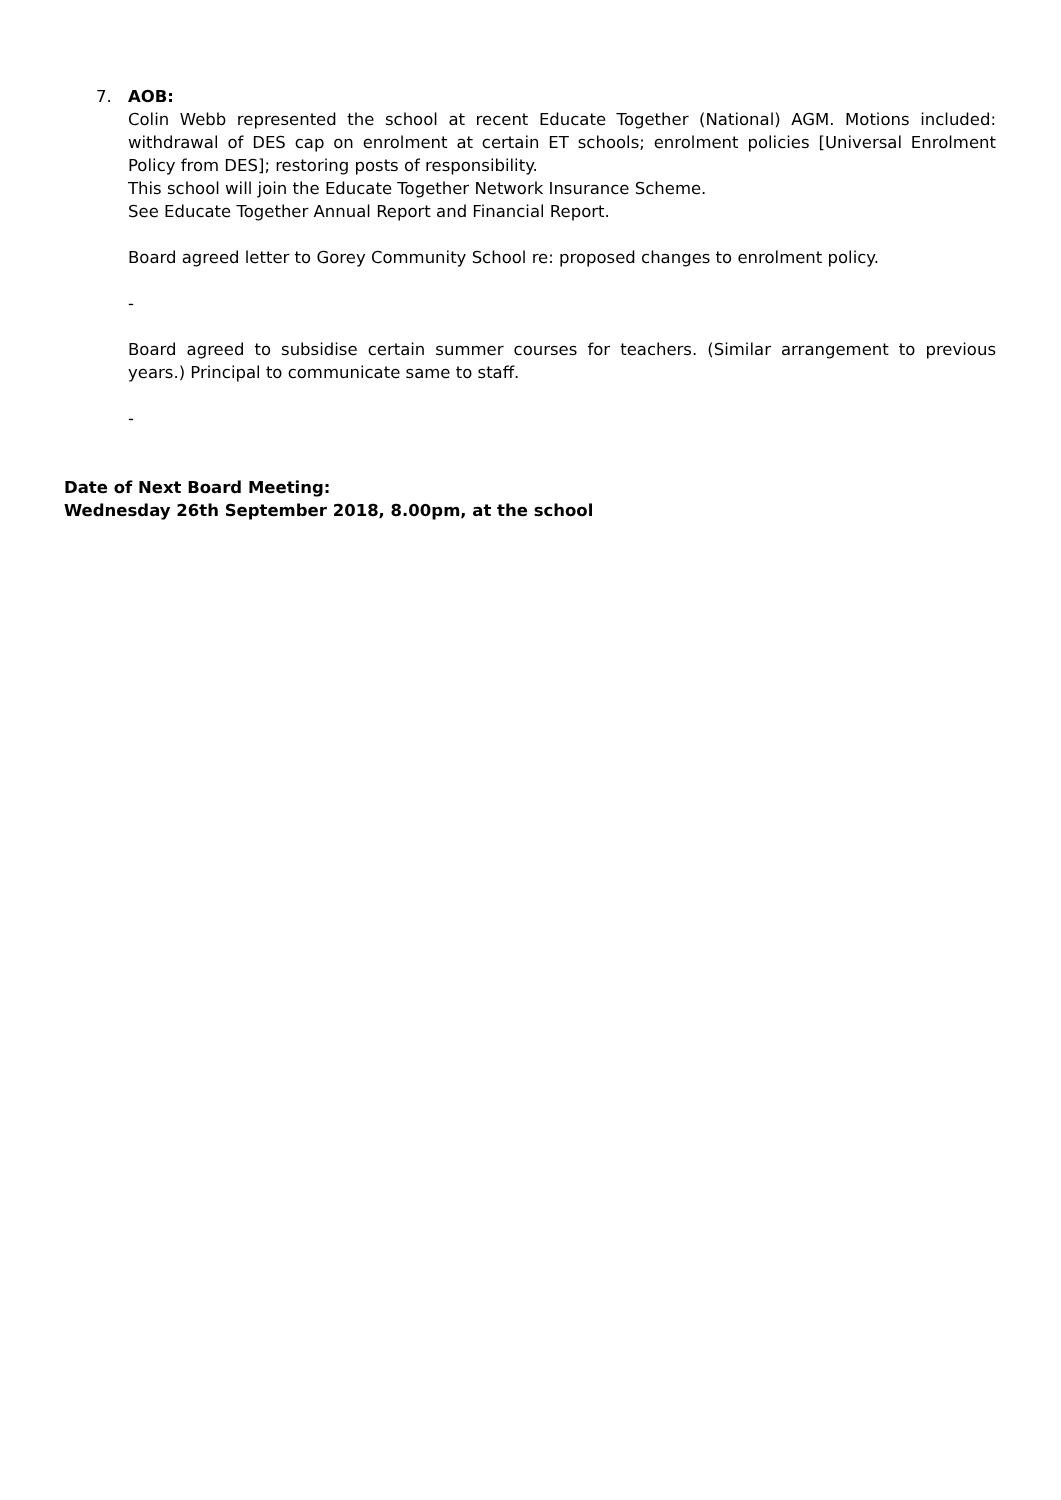7. AOB:
Colin Webb represented the school at recent Educate Together (National) AGM. Motions included: withdrawal of DES cap on enrolment at certain ET schools; enrolment policies [Universal Enrolment Policy from DES]; restoring posts of responsibility.
This school will join the Educate Together Network Insurance Scheme.
See Educate Together Annual Report and Financial Report.
Board agreed letter to Gorey Community School re: proposed changes to enrolment policy.
-
Board agreed to subsidise certain summer courses for teachers. (Similar arrangement to previous years.) Principal to communicate same to staff.
-
Date of Next Board Meeting:
Wednesday 26th September 2018, 8.00pm, at the school